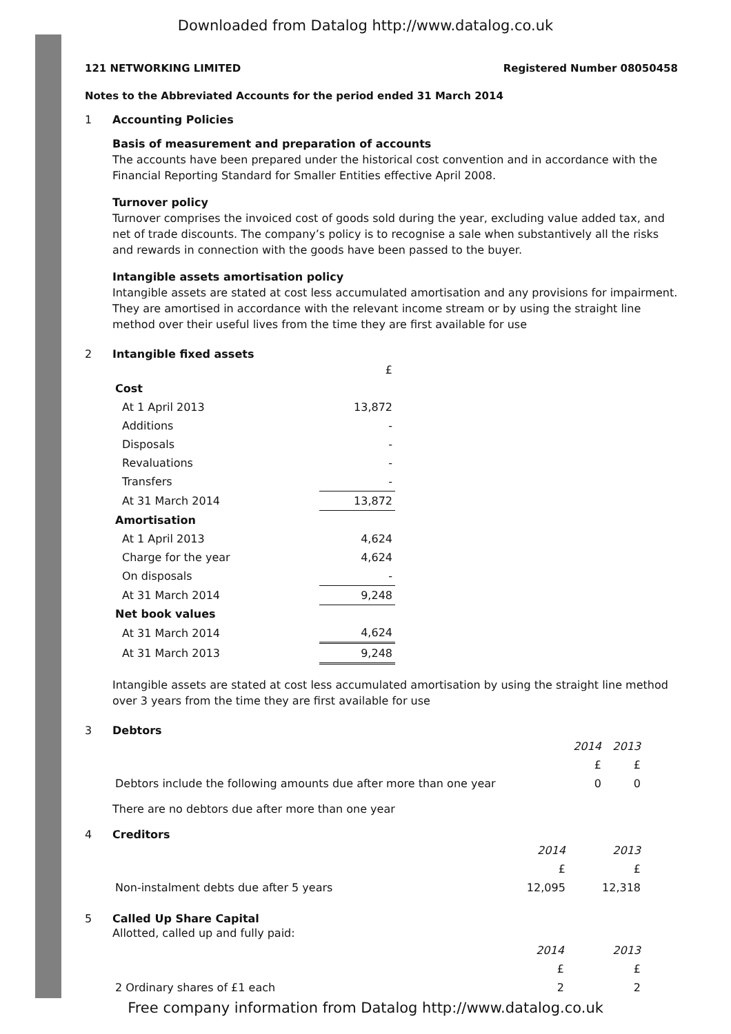Downloaded from Datalog http://www.datalog.co.uk
121 NETWORKING LIMITED Registered Number 08050458
Notes to the Abbreviated Accounts for the period ended 31 March 2014
1 Accounting Policies
Basis of measurement and preparation of accounts
The accounts have been prepared under the historical cost convention and in accordance with the Financial Reporting Standard for Smaller Entities effective April 2008.
Turnover policy
Turnover comprises the invoiced cost of goods sold during the year, excluding value added tax, and net of trade discounts. The company’s policy is to recognise a sale when substantively all the risks and rewards in connection with the goods have been passed to the buyer.
Intangible assets amortisation policy
Intangible assets are stated at cost less accumulated amortisation and any provisions for impairment. They are amortised in accordance with the relevant income stream or by using the straight line method over their useful lives from the time they are first available for use
2 Intangible fixed assets
| | £ |
| Cost | |
| At 1 April 2013 | 13,872 |
| Additions | - |
| Disposals | - |
| Revaluations | - |
| Transfers | - |
| At 31 March 2014 | 13,872 |
| Amortisation | |
| At 1 April 2013 | 4,624 |
| Charge for the year | 4,624 |
| On disposals | - |
| At 31 March 2014 | 9,248 |
| Net book values | |
| At 31 March 2014 | 4,624 |
| At 31 March 2013 | 9,248 |
Intangible assets are stated at cost less accumulated amortisation by using the straight line method over 3 years from the time they are first available for use
3 Debtors
| | 2014 | 2013 |
| | £ | £ |
| Debtors include the following amounts due after more than one year | 0 | 0 |
There are no debtors due after more than one year
4 Creditors
| | 2014 | 2013 |
| | £ | £ |
| Non-instalment debts due after 5 years | 12,095 | 12,318 |
5 Called Up Share Capital
Allotted, called up and fully paid:
| | 2014 | 2013 |
| | £ | £ |
| 2 Ordinary shares of £1 each | 2 | 2 |
Free company information from Datalog http://www.datalog.co.uk